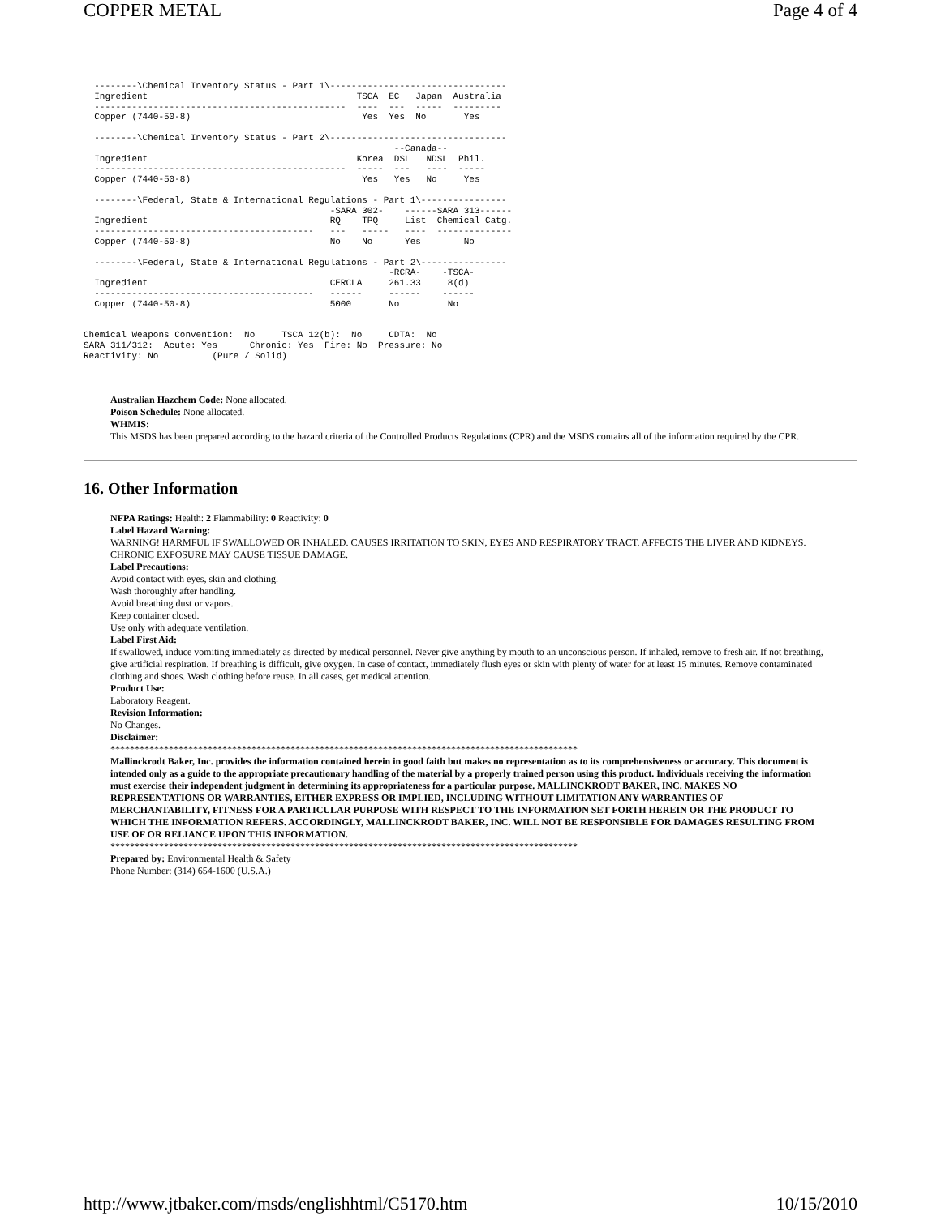COPPER METAL Page 4 of 4
  --------\Chemical Inventory Status - Part 1\---------------------------------
  Ingredient                                       TSCA  EC   Japan  Australia
  -----------------------------------------------  ----  ---  -----  ---------
  Copper (7440-50-8)                                Yes  Yes  No       Yes

  --------\Chemical Inventory Status - Part 2\---------------------------------
                                                          --Canada--
  Ingredient                                       Korea  DSL   NDSL  Phil.
  -----------------------------------------------  -----  ---   ----  -----
  Copper (7440-50-8)                                Yes   Yes   No     Yes

  --------\Federal, State & International Regulations - Part 1\----------------
                                              -SARA 302-    ------SARA 313------
  Ingredient                                  RQ    TPQ     List  Chemical Catg.
  -----------------------------------------   ---   -----   ----  --------------
  Copper (7440-50-8)                          No    No      Yes        No

  --------\Federal, State & International Regulations - Part 2\----------------
                                                         -RCRA-    -TSCA-
  Ingredient                                  CERCLA     261.33     8(d)
  -----------------------------------------   ------     ------    ------
  Copper (7440-50-8)                          5000       No         No


Chemical Weapons Convention:  No     TSCA 12(b):  No     CDTA:  No
SARA 311/312:  Acute: Yes      Chronic: Yes  Fire: No  Pressure: No
Reactivity: No          (Pure / Solid)
Australian Hazchem Code: None allocated.
Poison Schedule: None allocated.
WHMIS:
This MSDS has been prepared according to the hazard criteria of the Controlled Products Regulations (CPR) and the MSDS contains all of the information required by the CPR.
16. Other Information
NFPA Ratings: Health: 2 Flammability: 0 Reactivity: 0
Label Hazard Warning:
WARNING! HARMFUL IF SWALLOWED OR INHALED. CAUSES IRRITATION TO SKIN, EYES AND RESPIRATORY TRACT. AFFECTS THE LIVER AND KIDNEYS. CHRONIC EXPOSURE MAY CAUSE TISSUE DAMAGE.
Label Precautions:
Avoid contact with eyes, skin and clothing.
Wash thoroughly after handling.
Avoid breathing dust or vapors.
Keep container closed.
Use only with adequate ventilation.
Label First Aid:
If swallowed, induce vomiting immediately as directed by medical personnel. Never give anything by mouth to an unconscious person. If inhaled, remove to fresh air. If not breathing, give artificial respiration. If breathing is difficult, give oxygen. In case of contact, immediately flush eyes or skin with plenty of water for at least 15 minutes. Remove contaminated clothing and shoes. Wash clothing before reuse. In all cases, get medical attention.
Product Use:
Laboratory Reagent.
Revision Information:
No Changes.
Disclaimer:
************************************************************************************************
Mallinckrodt Baker, Inc. provides the information contained herein in good faith but makes no representation as to its comprehensiveness or accuracy. This document is intended only as a guide to the appropriate precautionary handling of the material by a properly trained person using this product. Individuals receiving the information must exercise their independent judgment in determining its appropriateness for a particular purpose. MALLINCKRODT BAKER, INC. MAKES NO REPRESENTATIONS OR WARRANTIES, EITHER EXPRESS OR IMPLIED, INCLUDING WITHOUT LIMITATION ANY WARRANTIES OF MERCHANTABILITY, FITNESS FOR A PARTICULAR PURPOSE WITH RESPECT TO THE INFORMATION SET FORTH HEREIN OR THE PRODUCT TO WHICH THE INFORMATION REFERS. ACCORDINGLY, MALLINCKRODT BAKER, INC. WILL NOT BE RESPONSIBLE FOR DAMAGES RESULTING FROM USE OF OR RELIANCE UPON THIS INFORMATION.
************************************************************************************************
Prepared by: Environmental Health & Safety
Phone Number: (314) 654-1600 (U.S.A.)
http://www.jtbaker.com/msds/englishhtml/C5170.htm 10/15/2010